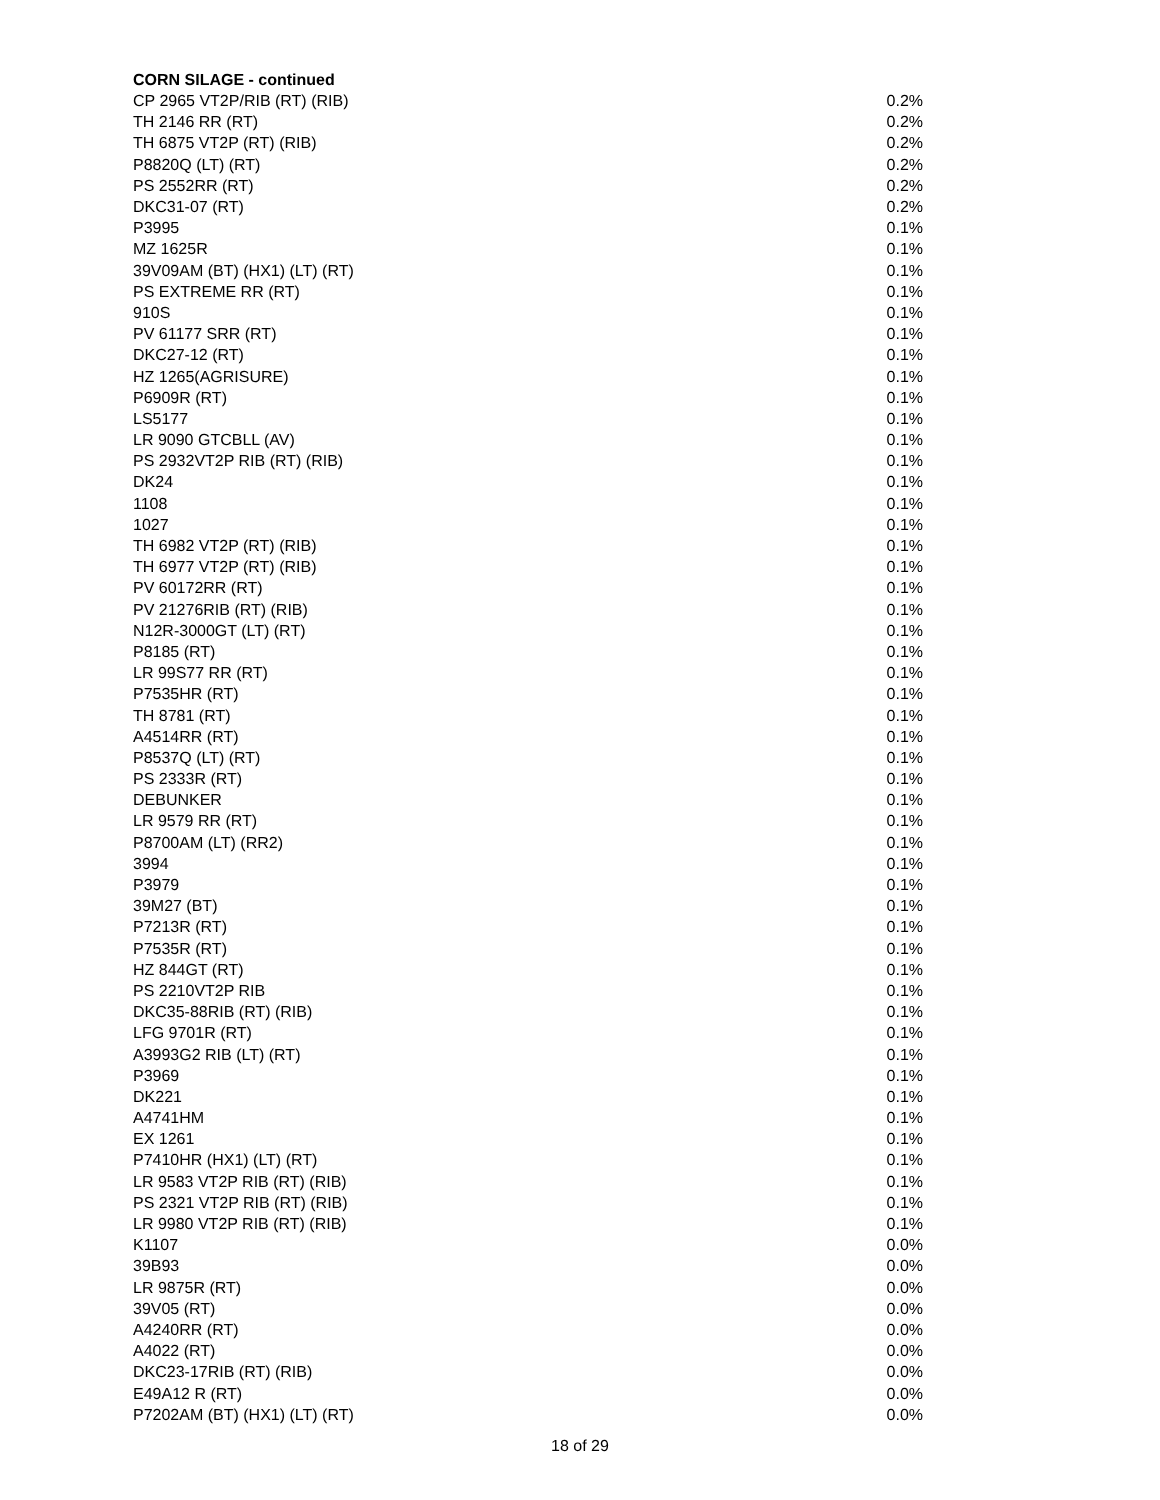CORN SILAGE - continued
| CP 2965 VT2P/RIB (RT) (RIB) | 0.2% |
| TH 2146 RR (RT) | 0.2% |
| TH 6875 VT2P (RT) (RIB) | 0.2% |
| P8820Q (LT) (RT) | 0.2% |
| PS 2552RR (RT) | 0.2% |
| DKC31-07 (RT) | 0.2% |
| P3995 | 0.1% |
| MZ 1625R | 0.1% |
| 39V09AM (BT) (HX1) (LT) (RT) | 0.1% |
| PS EXTREME RR (RT) | 0.1% |
| 910S | 0.1% |
| PV 61177 SRR (RT) | 0.1% |
| DKC27-12 (RT) | 0.1% |
| HZ 1265(AGRISURE) | 0.1% |
| P6909R (RT) | 0.1% |
| LS5177 | 0.1% |
| LR 9090 GTCBLL (AV) | 0.1% |
| PS 2932VT2P RIB (RT) (RIB) | 0.1% |
| DK24 | 0.1% |
| 1108 | 0.1% |
| 1027 | 0.1% |
| TH 6982 VT2P (RT) (RIB) | 0.1% |
| TH 6977 VT2P (RT) (RIB) | 0.1% |
| PV 60172RR (RT) | 0.1% |
| PV 21276RIB (RT) (RIB) | 0.1% |
| N12R-3000GT (LT) (RT) | 0.1% |
| P8185 (RT) | 0.1% |
| LR 99S77 RR (RT) | 0.1% |
| P7535HR (RT) | 0.1% |
| TH 8781 (RT) | 0.1% |
| A4514RR (RT) | 0.1% |
| P8537Q (LT) (RT) | 0.1% |
| PS 2333R (RT) | 0.1% |
| DEBUNKER | 0.1% |
| LR 9579 RR (RT) | 0.1% |
| P8700AM (LT) (RR2) | 0.1% |
| 3994 | 0.1% |
| P3979 | 0.1% |
| 39M27 (BT) | 0.1% |
| P7213R (RT) | 0.1% |
| P7535R (RT) | 0.1% |
| HZ 844GT (RT) | 0.1% |
| PS 2210VT2P RIB | 0.1% |
| DKC35-88RIB (RT) (RIB) | 0.1% |
| LFG 9701R (RT) | 0.1% |
| A3993G2 RIB (LT) (RT) | 0.1% |
| P3969 | 0.1% |
| DK221 | 0.1% |
| A4741HM | 0.1% |
| EX 1261 | 0.1% |
| P7410HR (HX1) (LT) (RT) | 0.1% |
| LR 9583 VT2P RIB (RT) (RIB) | 0.1% |
| PS 2321 VT2P RIB (RT) (RIB) | 0.1% |
| LR 9980 VT2P RIB (RT) (RIB) | 0.1% |
| K1107 | 0.0% |
| 39B93 | 0.0% |
| LR 9875R (RT) | 0.0% |
| 39V05 (RT) | 0.0% |
| A4240RR (RT) | 0.0% |
| A4022 (RT) | 0.0% |
| DKC23-17RIB (RT) (RIB) | 0.0% |
| E49A12 R (RT) | 0.0% |
| P7202AM (BT) (HX1) (LT) (RT) | 0.0% |
18 of 29